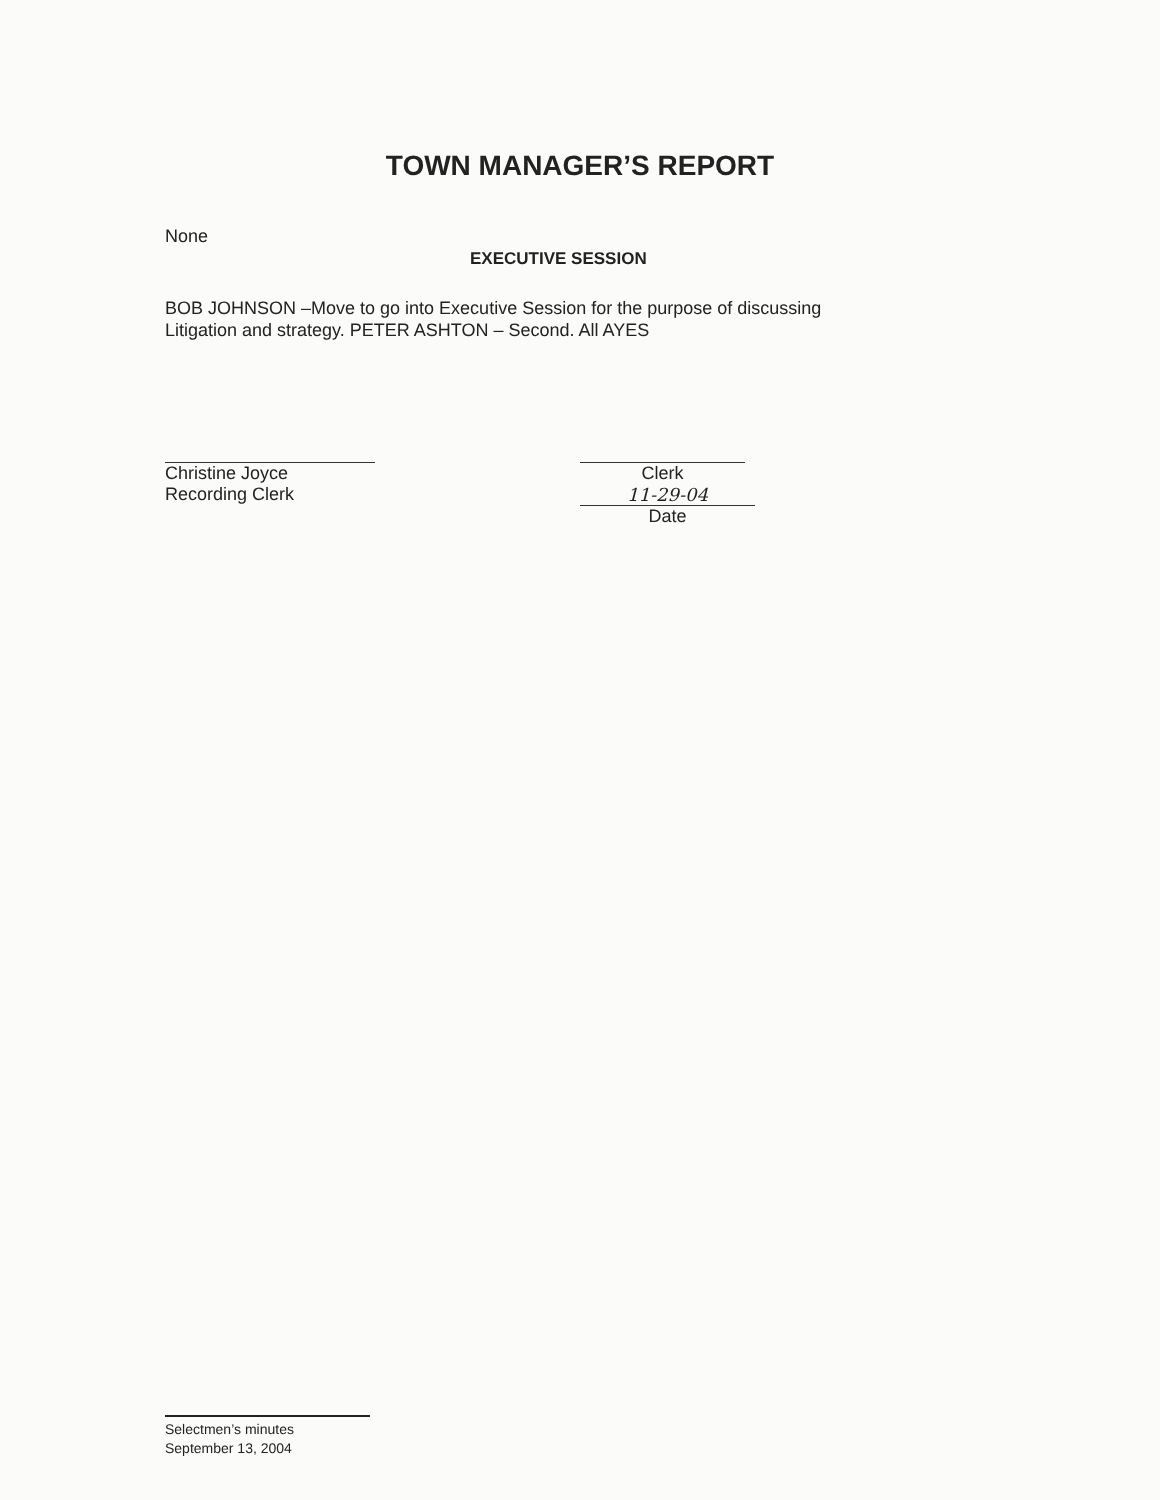TOWN MANAGER’S REPORT
None
EXECUTIVE SESSION
BOB JOHNSON –Move to go into Executive Session for the purpose of discussing
Litigation and strategy. PETER ASHTON – Second. All AYES
Christine Joyce
Recording Clerk
Clerk
11-29-04
Date
Selectmen’s minutes
September 13, 2004